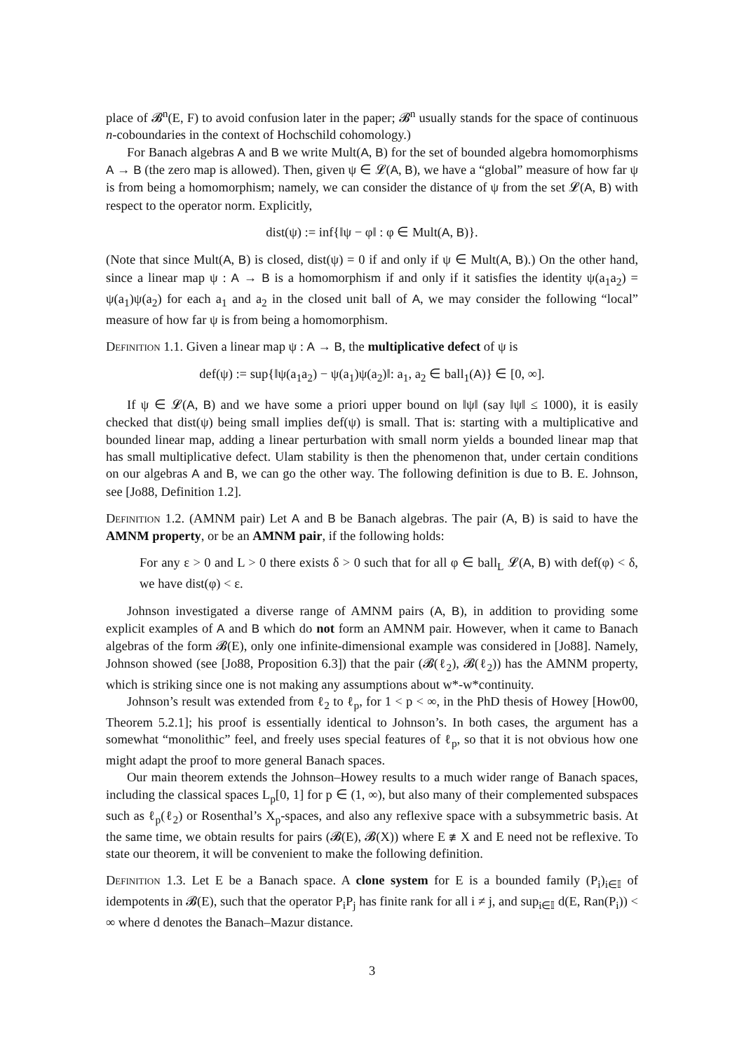place of 𝓑<sup>n</sup>(E, F) to avoid confusion later in the paper; 𝓑<sup>n</sup> usually stands for the space of continuous n-coboundaries in the context of Hochschild cohomology.)
For Banach algebras A and B we write Mult(A, B) for the set of bounded algebra homomorphisms A → B (the zero map is allowed). Then, given ψ ∈ 𝓛(A, B), we have a “global” measure of how far ψ is from being a homomorphism; namely, we can consider the distance of ψ from the set 𝓛(A, B) with respect to the operator norm. Explicitly,
dist(ψ) := inf{‖ψ − φ‖ : φ ∈ Mult(A, B)}.
(Note that since Mult(A, B) is closed, dist(ψ) = 0 if and only if ψ ∈ Mult(A, B).) On the other hand, since a linear map ψ : A → B is a homomorphism if and only if it satisfies the identity ψ(a<sub>1</sub>a<sub>2</sub>) = ψ(a<sub>1</sub>)ψ(a<sub>2</sub>) for each a<sub>1</sub> and a<sub>2</sub> in the closed unit ball of A, we may consider the following “local” measure of how far ψ is from being a homomorphism.
Definition 1.1. Given a linear map ψ : A → B, the multiplicative defect of ψ is
def(ψ) := sup{‖ψ(a<sub>1</sub>a<sub>2</sub>) − ψ(a<sub>1</sub>)ψ(a<sub>2</sub>)‖: a<sub>1</sub>, a<sub>2</sub> ∈ ball<sub>1</sub>(A)} ∈ [0, ∞].
If ψ ∈ 𝓛(A, B) and we have some a priori upper bound on ‖ψ‖ (say ‖ψ‖ ≤ 1000), it is easily checked that dist(ψ) being small implies def(ψ) is small. That is: starting with a multiplicative and bounded linear map, adding a linear perturbation with small norm yields a bounded linear map that has small multiplicative defect. Ulam stability is then the phenomenon that, under certain conditions on our algebras A and B, we can go the other way. The following definition is due to B. E. Johnson, see [Jo88, Definition 1.2].
Definition 1.2. (AMNM pair) Let A and B be Banach algebras. The pair (A, B) is said to have the AMNM property, or be an AMNM pair, if the following holds:
For any ε > 0 and L > 0 there exists δ > 0 such that for all φ ∈ ball<sub>L</sub> 𝓛(A, B) with def(φ) < δ, we have dist(φ) < ε.
Johnson investigated a diverse range of AMNM pairs (A, B), in addition to providing some explicit examples of A and B which do not form an AMNM pair. However, when it came to Banach algebras of the form 𝓑(E), only one infinite-dimensional example was considered in [Jo88]. Namely, Johnson showed (see [Jo88, Proposition 6.3]) that the pair (𝓑(ℓ<sub>2</sub>), 𝓑(ℓ<sub>2</sub>)) has the AMNM property, which is striking since one is not making any assumptions about w*-w*continuity.
Johnson’s result was extended from ℓ<sub>2</sub> to ℓ<sub>p</sub>, for 1 < p < ∞, in the PhD thesis of Howey [How00, Theorem 5.2.1]; his proof is essentially identical to Johnson’s. In both cases, the argument has a somewhat “monolithic” feel, and freely uses special features of ℓ<sub>p</sub>, so that it is not obvious how one might adapt the proof to more general Banach spaces.
Our main theorem extends the Johnson–Howey results to a much wider range of Banach spaces, including the classical spaces L<sub>p</sub>[0, 1] for p ∈ (1, ∞), but also many of their complemented subspaces such as ℓ<sub>p</sub>(ℓ<sub>2</sub>) or Rosenthal’s X<sub>p</sub>-spaces, and also any reflexive space with a subsymmetric basis. At the same time, we obtain results for pairs (𝓑(E), 𝓑(X)) where E ≇ X and E need not be reflexive. To state our theorem, it will be convenient to make the following definition.
Definition 1.3. Let E be a Banach space. A clone system for E is a bounded family (P<sub>i</sub>)<sub>i∈𝕀</sub> of idempotents in 𝓑(E), such that the operator P<sub>i</sub>P<sub>j</sub> has finite rank for all i ≠ j, and sup<sub>i∈𝕀</sub> d(E, Ran(P<sub>i</sub>)) < ∞ where d denotes the Banach–Mazur distance.
3